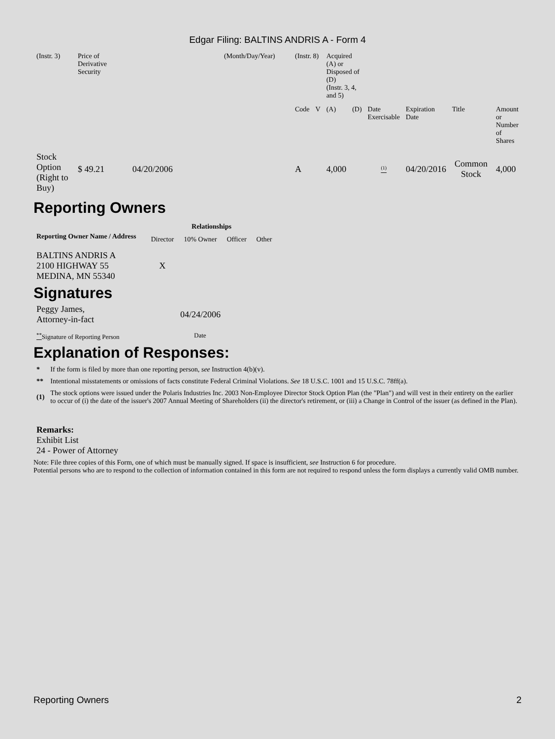Edgar Filing: BALTINS ANDRIS A - Form 4
| (Instr. 3) | Price of Derivative Security | | (Month/Day/Year) | (Instr. 8) | | Acquired (A) or Disposed of (D) (Instr. 3, 4, and 5) | | | | | |
| | | | | Code | V | (A) | (D) | Date Exercisable | Expiration Date | Title | Amount or Number of Shares |
| Stock Option (Right to Buy) | $ 49.21 | 04/20/2006 | | A | | 4,000 | | <sup>(1)</sup> | 04/20/2016 | Common Stock | 4,000 |
Reporting Owners
| Reporting Owner Name / Address | Relationships | | | |
| --- | --- | --- | --- | --- |
| | Director | 10% Owner | Officer | Other |
| BALTINS ANDRIS A 2100 HIGHWAY 55 MEDINA, MN 55340 | X | | | |
Signatures
| Peggy James, Attorney-in-fact | 04/24/2006 |
| <sup>**</sup> Signature of Reporting Person | Date |
Explanation of Responses:
| * | If the form is filed by more than one reporting person, see Instruction 4(b)(v). |
| ** | Intentional misstatements or omissions of facts constitute Federal Criminal Violations. See 18 U.S.C. 1001 and 15 U.S.C. 78ff(a). |
| (1) | The stock options were issued under the Polaris Industries Inc. 2003 Non-Employee Director Stock Option Plan (the "Plan") and will vest in their entirety on the earlier to occur of (i) the date of the issuer's 2007 Annual Meeting of Shareholders (ii) the director's retirement, or (iii) a Change in Control of the issuer (as defined in the Plan). |
Remarks:
Exhibit List
24 - Power of Attorney
Note: File three copies of this Form, one of which must be manually signed. If space is insufficient, see Instruction 6 for procedure.
Potential persons who are to respond to the collection of information contained in this form are not required to respond unless the form displays a currently valid OMB number.
Reporting Owners 2